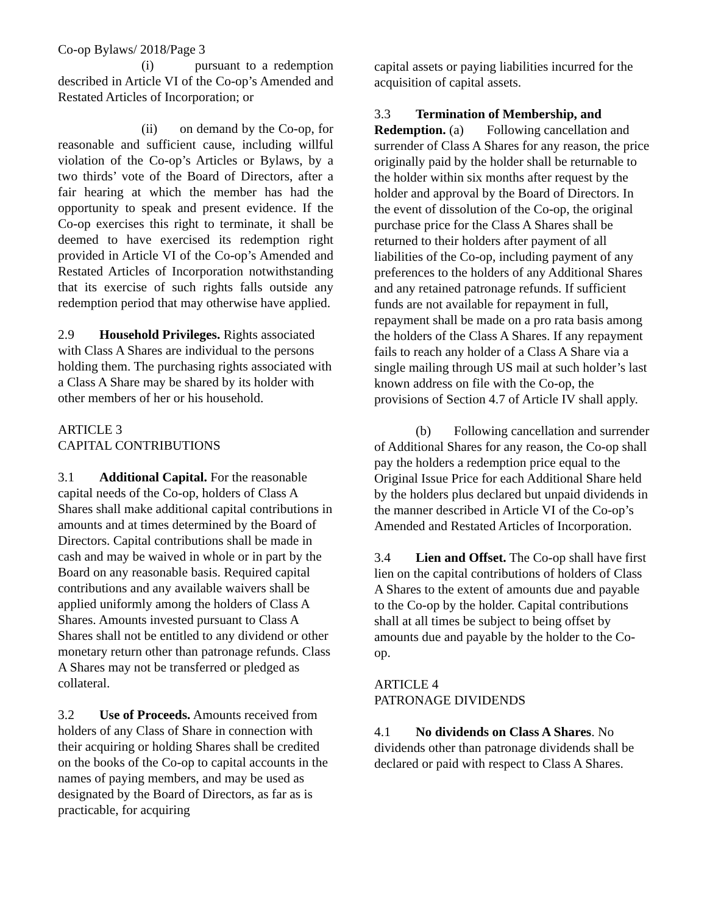Co-op Bylaws/ 2018/Page 3
(i) pursuant to a redemption described in Article VI of the Co-op’s Amended and Restated Articles of Incorporation; or
(ii) on demand by the Co-op, for reasonable and sufficient cause, including willful violation of the Co-op’s Articles or Bylaws, by a two thirds’ vote of the Board of Directors, after a fair hearing at which the member has had the opportunity to speak and present evidence. If the Co-op exercises this right to terminate, it shall be deemed to have exercised its redemption right provided in Article VI of the Co-op’s Amended and Restated Articles of Incorporation notwithstanding that its exercise of such rights falls outside any redemption period that may otherwise have applied.
2.9 Household Privileges. Rights associated with Class A Shares are individual to the persons holding them. The purchasing rights associated with a Class A Share may be shared by its holder with other members of her or his household.
ARTICLE 3
CAPITAL CONTRIBUTIONS
3.1 Additional Capital. For the reasonable capital needs of the Co-op, holders of Class A Shares shall make additional capital contributions in amounts and at times determined by the Board of Directors. Capital contributions shall be made in cash and may be waived in whole or in part by the Board on any reasonable basis. Required capital contributions and any available waivers shall be applied uniformly among the holders of Class A Shares. Amounts invested pursuant to Class A Shares shall not be entitled to any dividend or other monetary return other than patronage refunds. Class A Shares may not be transferred or pledged as collateral.
3.2 Use of Proceeds. Amounts received from holders of any Class of Share in connection with their acquiring or holding Shares shall be credited on the books of the Co-op to capital accounts in the names of paying members, and may be used as designated by the Board of Directors, as far as is practicable, for acquiring
capital assets or paying liabilities incurred for the acquisition of capital assets.
3.3 Termination of Membership, and Redemption. (a) Following cancellation and surrender of Class A Shares for any reason, the price originally paid by the holder shall be returnable to the holder within six months after request by the holder and approval by the Board of Directors. In the event of dissolution of the Co-op, the original purchase price for the Class A Shares shall be returned to their holders after payment of all liabilities of the Co-op, including payment of any preferences to the holders of any Additional Shares and any retained patronage refunds. If sufficient funds are not available for repayment in full, repayment shall be made on a pro rata basis among the holders of the Class A Shares. If any repayment fails to reach any holder of a Class A Share via a single mailing through US mail at such holder’s last known address on file with the Co-op, the provisions of Section 4.7 of Article IV shall apply.
(b) Following cancellation and surrender of Additional Shares for any reason, the Co-op shall pay the holders a redemption price equal to the Original Issue Price for each Additional Share held by the holders plus declared but unpaid dividends in the manner described in Article VI of the Co-op’s Amended and Restated Articles of Incorporation.
3.4 Lien and Offset. The Co-op shall have first lien on the capital contributions of holders of Class A Shares to the extent of amounts due and payable to the Co-op by the holder. Capital contributions shall at all times be subject to being offset by amounts due and payable by the holder to the Co-op.
ARTICLE 4
PATRONAGE DIVIDENDS
4.1 No dividends on Class A Shares. No dividends other than patronage dividends shall be declared or paid with respect to Class A Shares.